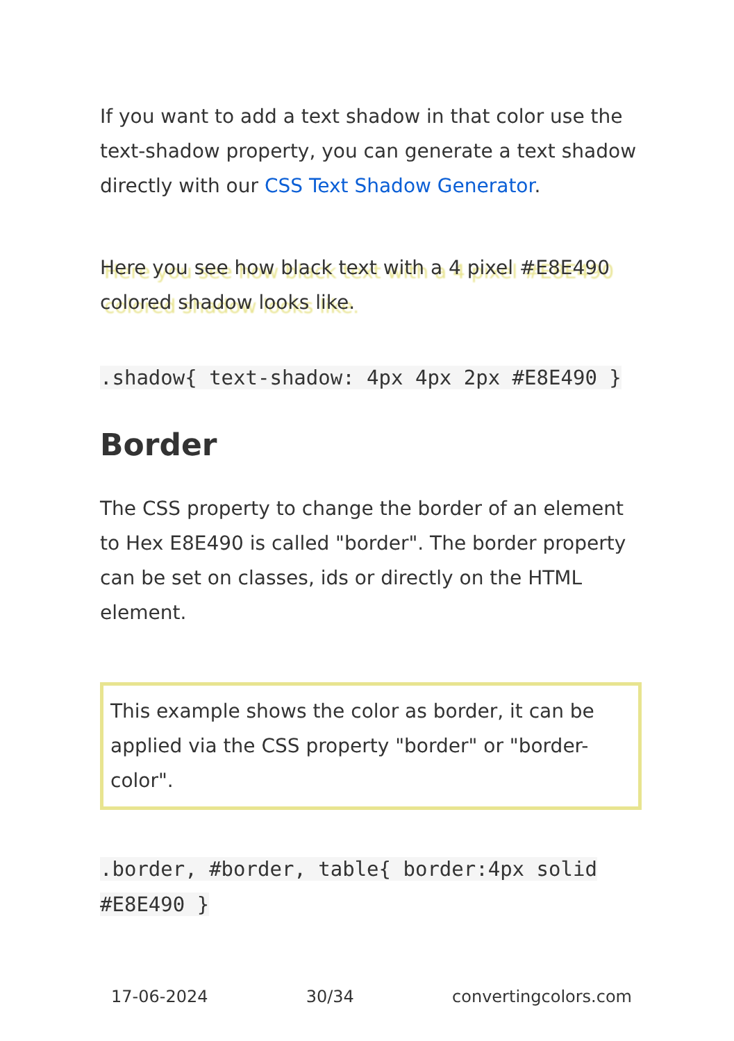If you want to add a text shadow in that color use the text-shadow property, you can generate a text shadow directly with our CSS Text Shadow Generator.
Here you see how black text with a 4 pixel #E8E490 colored shadow looks like.
.shadow{ text-shadow: 4px 4px 2px #E8E490 }
Border
The CSS property to change the border of an element to Hex E8E490 is called "border". The border property can be set on classes, ids or directly on the HTML element.
This example shows the color as border, it can be applied via the CSS property "border" or "border-color".
.border, #border, table{ border:4px solid #E8E490 }
17-06-2024 30/34 convertingcolors.com